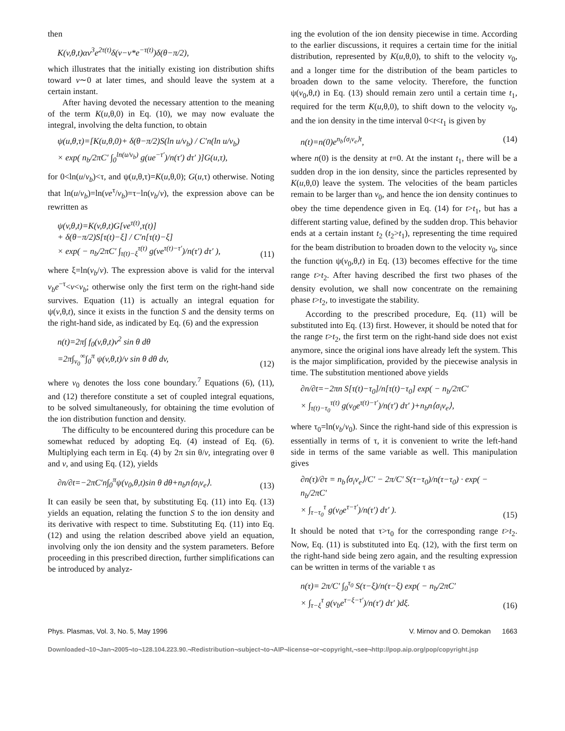then
K(v,θ,t)αv<sup>3</sup>e<sup>2τ(t)</sup>δ(v−v*e<sup>−τ(t)</sup>)δ(θ−π/2),
which illustrates that the initially existing ion distribution shifts toward v∼0 at later times, and should leave the system at a certain instant.
After having devoted the necessary attention to the meaning of the term K(u,θ,0) in Eq. (10), we may now evaluate the integral, involving the delta function, to obtain
ψ(u,θ,τ)=[K(u,θ,0)+ δ(θ−π/2)S(ln u/v<sub>b</sub>) / C′n(ln u/v<sub>b</sub>)
× exp( n<sub>b</sub>/2πC′ ∫<sub>0</sub><sup>ln(u/v<sub>b</sub>)</sup> g(ue<sup>−τ′</sup>)/n(τ′) dτ′ )]G(u,τ),
for 0<ln(u/v<sub>b</sub>)<τ, and ψ(u,θ,τ)=K(u,θ,0); G(u,τ) otherwise. Noting that ln(u/v<sub>b</sub>)=ln(ve<sup>τ</sup>/v<sub>b</sub>)=τ−ln(v<sub>b</sub>/v), the expression above can be rewritten as
ψ(v,θ,t)=K(v,θ,t)G[ve<sup>τ(t)</sup>,τ(t)]
+ δ(θ−π/2)S[τ(t)−ξ] / C′n[τ(t)−ξ]
× exp( − n<sub>b</sub>/2πC′ ∫<sub>τ(t)−ξ</sub><sup>τ(t)</sup> g(ve<sup>τ(t)−τ′</sup>)/n(τ′) dτ′ ), (11)
where ξ=ln(v<sub>b</sub>/v). The expression above is valid for the interval v<sub>b</sub>e<sup>−τ</sup><v<v<sub>b</sub>; otherwise only the first term on the right-hand side survives. Equation (11) is actually an integral equation for ψ(v,θ,t), since it exists in the function S and the density terms on the right-hand side, as indicated by Eq. (6) and the expression
n(t)=2π∫ f<sub>0</sub>(v,θ,t)v<sup>2</sup> sin θ dθ
=2π∫<sub>v<sub>0</sub></sub><sup>∞</sup>∫<sub>0</sub><sup>π</sup> ψ(v,θ,t)/v sin θ dθ dv, (12)
where v<sub>0</sub> denotes the loss cone boundary.<sup>7</sup> Equations (6), (11), and (12) therefore constitute a set of coupled integral equations, to be solved simultaneously, for obtaining the time evolution of the ion distribution function and density.
The difficulty to be encountered during this procedure can be somewhat reduced by adopting Eq. (4) instead of Eq. (6). Multiplying each term in Eq. (4) by 2π sin θ/v, integrating over θ and v, and using Eq. (12), yields
∂n/∂t=−2πC′n∫<sub>0</sub><sup>π</sup>ψ(v<sub>0</sub>,θ,t)sin θ dθ+n<sub>b</sub>n⟨σ<sub>i</sub>v<sub>e</sub>⟩. (13)
It can easily be seen that, by substituting Eq. (11) into Eq. (13) yields an equation, relating the function S to the ion density and its derivative with respect to time. Substituting Eq. (11) into Eq. (12) and using the relation described above yield an equation, involving only the ion density and the system parameters. Before proceeding in this prescribed direction, further simplifications can be introduced by analyz-
ing the evolution of the ion density piecewise in time. According to the earlier discussions, it requires a certain time for the initial distribution, represented by K(u,θ,0), to shift to the velocity v<sub>0</sub>, and a longer time for the distribution of the beam particles to broaden down to the same velocity. Therefore, the function ψ(v<sub>0</sub>,θ,t) in Eq. (13) should remain zero until a certain time t<sub>1</sub>, required for the term K(u,θ,0), to shift down to the velocity v<sub>0</sub>, and the ion density in the time interval 0<t<t<sub>1</sub> is given by
n(t)=n(0)e<sup>n<sub>b</sub>⟨σ<sub>i</sub>v<sub>e</sub>⟩t</sup>, (14)
where n(0) is the density at t=0. At the instant t<sub>1</sub>, there will be a sudden drop in the ion density, since the particles represented by K(u,θ,0) leave the system. The velocities of the beam particles remain to be larger than v<sub>0</sub>, and hence the ion density continues to obey the time dependence given in Eq. (14) for t>t<sub>1</sub>, but has a different starting value, defined by the sudden drop. This behavior ends at a certain instant t<sub>2</sub> (t<sub>2</sub>>t<sub>1</sub>), representing the time required for the beam distribution to broaden down to the velocity v<sub>0</sub>, since the function ψ(v<sub>0</sub>,θ,t) in Eq. (13) becomes effective for the time range t>t<sub>2</sub>. After having described the first two phases of the density evolution, we shall now concentrate on the remaining phase t>t<sub>2</sub>, to investigate the stability.
According to the prescribed procedure, Eq. (11) will be substituted into Eq. (13) first. However, it should be noted that for the range t>t<sub>2</sub>, the first term on the right-hand side does not exist anymore, since the original ions have already left the system. This is the major simplification, provided by the piecewise analysis in time. The substitution mentioned above yields
∂n/∂t=−2πn S[τ(t)−τ<sub>0</sub>]/n[τ(t)−τ<sub>0</sub>] exp( − n<sub>b</sub>/2πC′
× ∫<sub>τ(t)−τ<sub>0</sub></sub><sup>τ(t)</sup> g(v<sub>0</sub>e<sup>τ(t)−τ′</sup>)/n(τ′) dτ′ )+n<sub>b</sub>n⟨σ<sub>i</sub>v<sub>e</sub>⟩,
where τ<sub>0</sub>=ln(v<sub>b</sub>/v<sub>0</sub>). Since the right-hand side of this expression is essentially in terms of τ, it is convenient to write the left-hand side in terms of the same variable as well. This manipulation gives
∂n(τ)/∂τ = n<sub>b</sub>⟨σ<sub>i</sub>v<sub>e</sub>⟩/C′ − 2π/C′ S(τ−τ<sub>0</sub>)/n(τ−τ<sub>0</sub>) · exp( − n<sub>b</sub>/2πC′
× ∫<sub>τ−τ<sub>0</sub></sub><sup>τ</sup> g(v<sub>0</sub>e<sup>τ−τ′</sup>)/n(τ′) dτ′ ). (15)
It should be noted that τ>τ<sub>0</sub> for the corresponding range t>t<sub>2</sub>. Now, Eq. (11) is substituted into Eq. (12), with the first term on the right-hand side being zero again, and the resulting expression can be written in terms of the variable τ as
n(τ)= 2π/C′ ∫<sub>0</sub><sup>τ<sub>0</sub></sup> S(τ−ξ)/n(τ−ξ) exp( − n<sub>b</sub>/2πC′
× ∫<sub>τ−ξ</sub><sup>τ</sup> g(v<sub>b</sub>e<sup>τ−ξ−τ′</sup>)/n(τ′) dτ′ )dξ. (16)
Phys. Plasmas, Vol. 3, No. 5, May 1996 V. Mirnov and O. Demokan 1663
Downloaded¬10¬Jan¬2005¬to¬128.104.223.90.¬Redistribution¬subject¬to¬AIP¬license¬or¬copyright,¬see¬http://pop.aip.org/pop/copyright.jsp